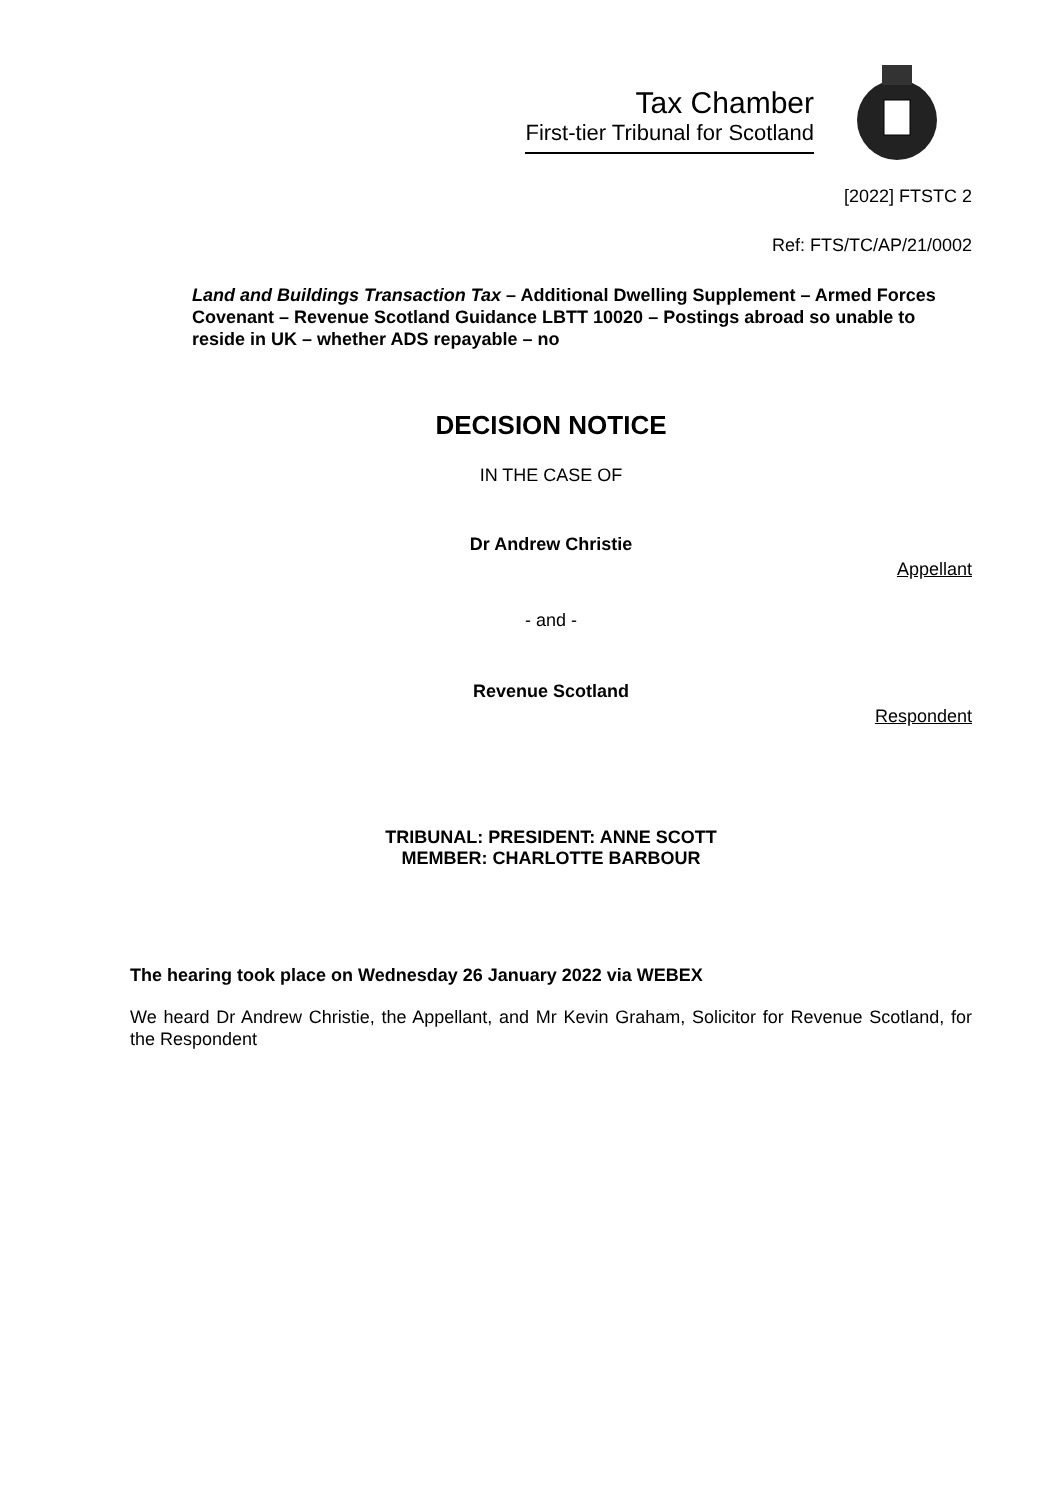Tax Chamber
First-tier Tribunal for Scotland
[2022] FTSTC 2
Ref: FTS/TC/AP/21/0002
Land and Buildings Transaction Tax – Additional Dwelling Supplement – Armed Forces Covenant – Revenue Scotland Guidance LBTT 10020 – Postings abroad so unable to reside in UK – whether ADS repayable – no
DECISION NOTICE
IN THE CASE OF
Dr Andrew Christie
Appellant
- and -
Revenue Scotland
Respondent
TRIBUNAL: PRESIDENT: ANNE SCOTT
MEMBER: CHARLOTTE BARBOUR
The hearing took place on Wednesday 26 January 2022 via WEBEX
We heard Dr Andrew Christie, the Appellant, and Mr Kevin Graham, Solicitor for Revenue Scotland, for the Respondent